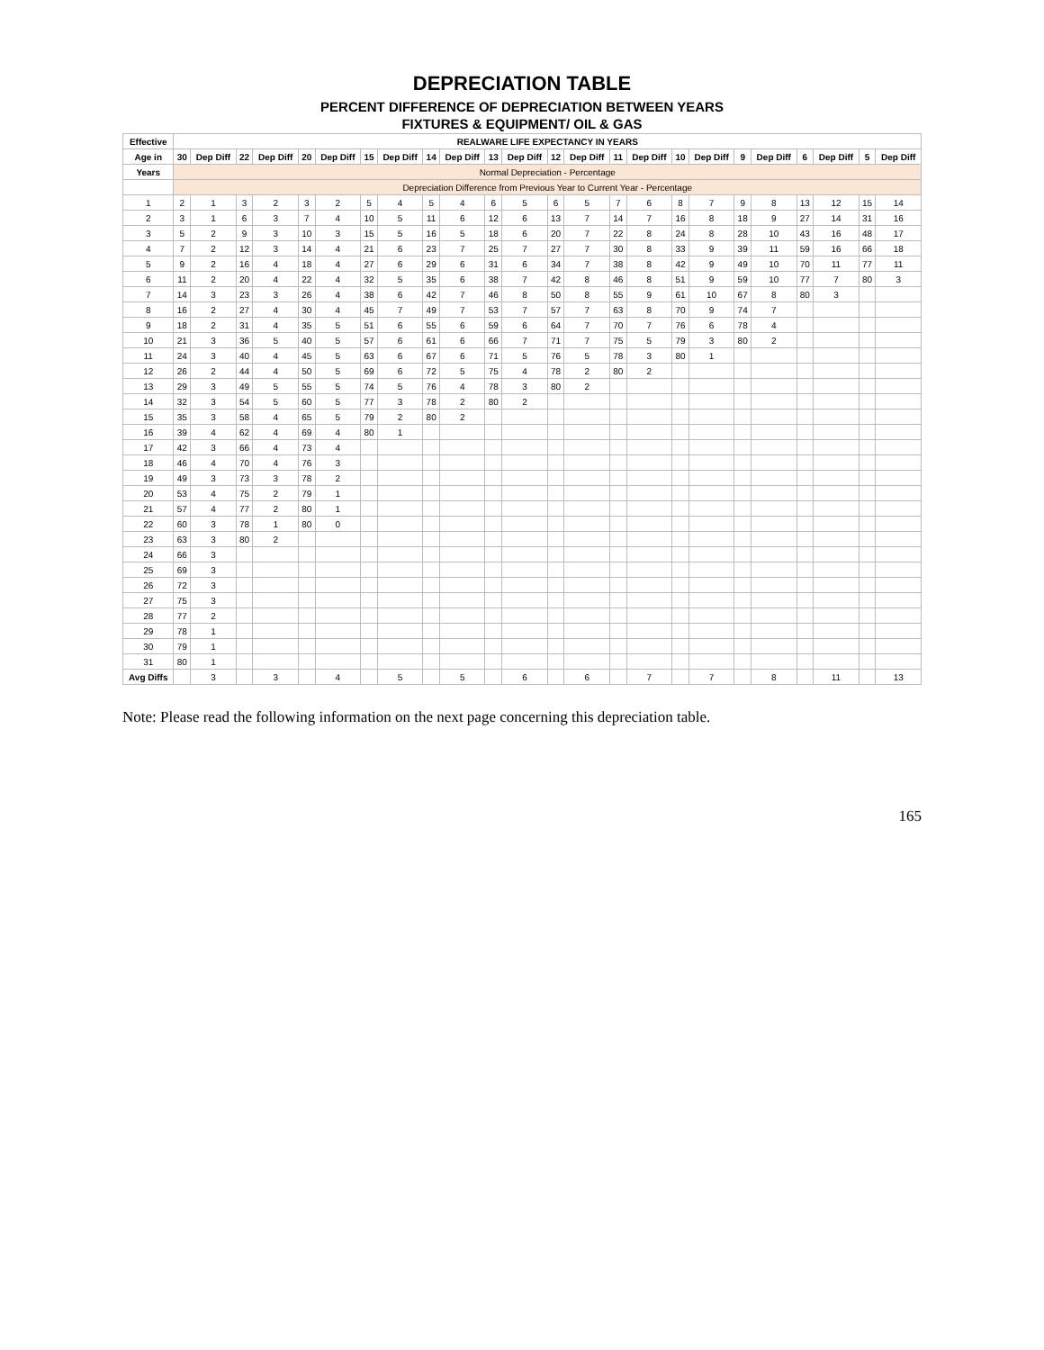DEPRECIATION TABLE
PERCENT DIFFERENCE OF DEPRECIATION BETWEEN YEARS
FIXTURES & EQUIPMENT/ OIL & GAS
| Effective | REALWARE LIFE EXPECTANCY IN YEARS | | | | | | | | | | | | | | | | | | | | | | | |
| --- | --- | --- | --- | --- | --- | --- | --- | --- | --- | --- | --- | --- | --- | --- | --- | --- | --- | --- | --- | --- | --- | --- | --- | --- |
| Age in | 30 | Dep Diff | 22 | Dep Diff | 20 | Dep Diff | 15 | Dep Diff | 14 | Dep Diff | 13 | Dep Diff | 12 | Dep Diff | 11 | Dep Diff | 10 | Dep Diff | 9 | Dep Diff | 6 | Dep Diff | 5 | Dep Diff |
| Years | Normal Depreciation - Percentage | | | | | | | | | | | | | | | | | | | | | | | |
| | Depreciation Difference from Previous Year to Current Year - Percentage | | | | | | | | | | | | | | | | | | | | | | | |
| 1 | 2 | 1 | 3 | 2 | 3 | 2 | 5 | 4 | 5 | 4 | 6 | 5 | 6 | 5 | 7 | 6 | 8 | 7 | 9 | 8 | 13 | 12 | 15 | 14 |
| 2 | 3 | 1 | 6 | 3 | 7 | 4 | 10 | 5 | 11 | 6 | 12 | 6 | 13 | 7 | 14 | 7 | 16 | 8 | 18 | 9 | 27 | 14 | 31 | 16 |
| 3 | 5 | 2 | 9 | 3 | 10 | 3 | 15 | 5 | 16 | 5 | 18 | 6 | 20 | 7 | 22 | 8 | 24 | 8 | 28 | 10 | 43 | 16 | 48 | 17 |
| 4 | 7 | 2 | 12 | 3 | 14 | 4 | 21 | 6 | 23 | 7 | 25 | 7 | 27 | 7 | 30 | 8 | 33 | 9 | 39 | 11 | 59 | 16 | 66 | 18 |
| 5 | 9 | 2 | 16 | 4 | 18 | 4 | 27 | 6 | 29 | 6 | 31 | 6 | 34 | 7 | 38 | 8 | 42 | 9 | 49 | 10 | 70 | 11 | 77 | 11 |
| 6 | 11 | 2 | 20 | 4 | 22 | 4 | 32 | 5 | 35 | 6 | 38 | 7 | 42 | 8 | 46 | 8 | 51 | 9 | 59 | 10 | 77 | 7 | 80 | 3 |
| 7 | 14 | 3 | 23 | 3 | 26 | 4 | 38 | 6 | 42 | 7 | 46 | 8 | 50 | 8 | 55 | 9 | 61 | 10 | 67 | 8 | 80 | 3 | | |
| 8 | 16 | 2 | 27 | 4 | 30 | 4 | 45 | 7 | 49 | 7 | 53 | 7 | 57 | 7 | 63 | 8 | 70 | 9 | 74 | 7 | | | | |
| 9 | 18 | 2 | 31 | 4 | 35 | 5 | 51 | 6 | 55 | 6 | 59 | 6 | 64 | 7 | 70 | 7 | 76 | 6 | 78 | 4 | | | | |
| 10 | 21 | 3 | 36 | 5 | 40 | 5 | 57 | 6 | 61 | 6 | 66 | 7 | 71 | 7 | 75 | 5 | 79 | 3 | 80 | 2 | | | | |
| 11 | 24 | 3 | 40 | 4 | 45 | 5 | 63 | 6 | 67 | 6 | 71 | 5 | 76 | 5 | 78 | 3 | 80 | 1 | | | | | | |
| 12 | 26 | 2 | 44 | 4 | 50 | 5 | 69 | 6 | 72 | 5 | 75 | 4 | 78 | 2 | 80 | 2 | | | | | | | | |
| 13 | 29 | 3 | 49 | 5 | 55 | 5 | 74 | 5 | 76 | 4 | 78 | 3 | 80 | 2 | | | | | | | | | | |
| 14 | 32 | 3 | 54 | 5 | 60 | 5 | 77 | 3 | 78 | 2 | 80 | 2 | | | | | | | | | | | | |
| 15 | 35 | 3 | 58 | 4 | 65 | 5 | 79 | 2 | 80 | 2 | | | | | | | | | | | | | | |
| 16 | 39 | 4 | 62 | 4 | 69 | 4 | 80 | 1 | | | | | | | | | | | | | | | | |
| 17 | 42 | 3 | 66 | 4 | 73 | 4 | | | | | | | | | | | | | | | | | | |
| 18 | 46 | 4 | 70 | 4 | 76 | 3 | | | | | | | | | | | | | | | | | | |
| 19 | 49 | 3 | 73 | 3 | 78 | 2 | | | | | | | | | | | | | | | | | | |
| 20 | 53 | 4 | 75 | 2 | 79 | 1 | | | | | | | | | | | | | | | | | | |
| 21 | 57 | 4 | 77 | 2 | 80 | 1 | | | | | | | | | | | | | | | | | | |
| 22 | 60 | 3 | 78 | 1 | 80 | 0 | | | | | | | | | | | | | | | | | | |
| 23 | 63 | 3 | 80 | 2 | | | | | | | | | | | | | | | | | | | | |
| 24 | 66 | 3 | | | | | | | | | | | | | | | | | | | | | | |
| 25 | 69 | 3 | | | | | | | | | | | | | | | | | | | | | | |
| 26 | 72 | 3 | | | | | | | | | | | | | | | | | | | | | | |
| 27 | 75 | 3 | | | | | | | | | | | | | | | | | | | | | | |
| 28 | 77 | 2 | | | | | | | | | | | | | | | | | | | | | | |
| 29 | 78 | 1 | | | | | | | | | | | | | | | | | | | | | | |
| 30 | 79 | 1 | | | | | | | | | | | | | | | | | | | | | | |
| 31 | 80 | 1 | | | | | | | | | | | | | | | | | | | | | | |
| Avg Diffs | | 3 | | 3 | | 4 | | 5 | | 5 | | 6 | | 6 | | 7 | | 7 | | 8 | | 11 | | 13 |
Note: Please read the following information on the next page concerning this depreciation table.
165